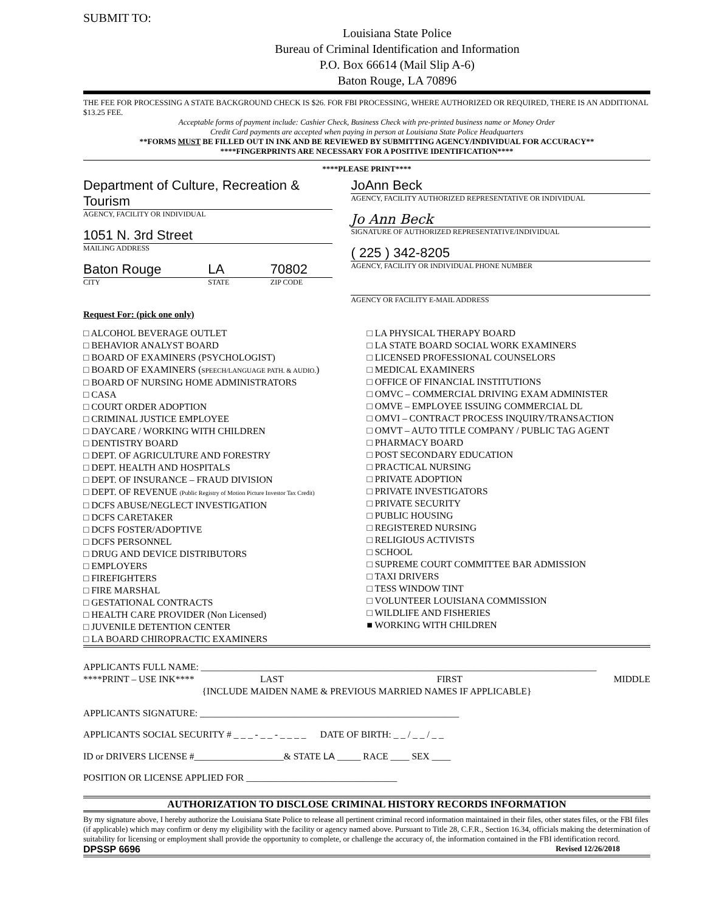SUBMIT TO:
Louisiana State Police
Bureau of Criminal Identification and Information
P.O. Box 66614 (Mail Slip A-6)
Baton Rouge, LA 70896
THE FEE FOR PROCESSING A STATE BACKGROUND CHECK IS $26. FOR FBI PROCESSING, WHERE AUTHORIZED OR REQUIRED, THERE IS AN ADDITIONAL $13.25 FEE.
Acceptable forms of payment include: Cashier Check, Business Check with pre-printed business name or Money Order
Credit Card payments are accepted when paying in person at Louisiana State Police Headquarters
**FORMS MUST BE FILLED OUT IN INK AND BE REVIEWED BY SUBMITTING AGENCY/INDIVIDUAL FOR ACCURACY**
****FINGERPRINTS ARE NECESSARY FOR A POSITIVE IDENTIFICATION****
****PLEASE PRINT****
Department of Culture, Recreation & Tourism
AGENCY, FACILITY OR INDIVIDUAL
1051 N. 3rd Street
MAILING ADDRESS
Baton Rouge LA 70802
CITY STATE ZIP CODE
JoAnn Beck
AGENCY, FACILITY AUTHORIZED REPRESENTATIVE OR INDIVIDUAL
Jo Ann Beck
SIGNATURE OF AUTHORIZED REPRESENTATIVE/INDIVIDUAL
( 225 ) 342-8205
AGENCY, FACILITY OR INDIVIDUAL PHONE NUMBER
AGENCY OR FACILITY E-MAIL ADDRESS
Request For: (pick one only)
□ ALCOHOL BEVERAGE OUTLET
□ BEHAVIOR ANALYST BOARD
□ BOARD OF EXAMINERS (PSYCHOLOGIST)
□ BOARD OF EXAMINERS (SPEECH/LANGUAGE PATH. & AUDIO.)
□ BOARD OF NURSING HOME ADMINISTRATORS
□ CASA
□ COURT ORDER ADOPTION
□ CRIMINAL JUSTICE EMPLOYEE
□ DAYCARE / WORKING WITH CHILDREN
□ DENTISTRY BOARD
□ DEPT. OF AGRICULTURE AND FORESTRY
□ DEPT. HEALTH AND HOSPITALS
□ DEPT. OF INSURANCE – FRAUD DIVISION
□ DEPT. OF REVENUE (Public Registry of Motion Picture Investor Tax Credit)
□ DCFS ABUSE/NEGLECT INVESTIGATION
□ DCFS CARETAKER
□ DCFS FOSTER/ADOPTIVE
□ DCFS PERSONNEL
□ DRUG AND DEVICE DISTRIBUTORS
□ EMPLOYERS
□ FIREFIGHTERS
□ FIRE MARSHAL
□ GESTATIONAL CONTRACTS
□ HEALTH CARE PROVIDER (Non Licensed)
□ JUVENILE DETENTION CENTER
□ LA BOARD CHIROPRACTIC EXAMINERS
□ LA PHYSICAL THERAPY BOARD
□ LA STATE BOARD SOCIAL WORK EXAMINERS
□ LICENSED PROFESSIONAL COUNSELORS
□ MEDICAL EXAMINERS
□ OFFICE OF FINANCIAL INSTITUTIONS
□ OMVC – COMMERCIAL DRIVING EXAM ADMINISTER
□ OMVE – EMPLOYEE ISSUING COMMERCIAL DL
□ OMVI – CONTRACT PROCESS INQUIRY/TRANSACTION
□ OMVT – AUTO TITLE COMPANY / PUBLIC TAG AGENT
□ PHARMACY BOARD
□ POST SECONDARY EDUCATION
□ PRACTICAL NURSING
□ PRIVATE ADOPTION
□ PRIVATE INVESTIGATORS
□ PRIVATE SECURITY
□ PUBLIC HOUSING
□ REGISTERED NURSING
□ RELIGIOUS ACTIVISTS
□ SCHOOL
□ SUPREME COURT COMMITTEE BAR ADMISSION
□ TAXI DRIVERS
□ TESS WINDOW TINT
□ VOLUNTEER LOUISIANA COMMISSION
□ WILDLIFE AND FISHERIES
■ WORKING WITH CHILDREN
APPLICANTS FULL NAME: ____________________________________________________________________________________
****PRINT – USE INK**** LAST FIRST MIDDLE
{INCLUDE MAIDEN NAME & PREVIOUS MARRIED NAMES IF APPLICABLE}
APPLICANTS SIGNATURE: _______________________________________________________
APPLICANTS SOCIAL SECURITY # _ _ _ - _ _ - _ _ _ _ DATE OF BIRTH: _ _ / _ _ / _ _
ID or DRIVERS LICENSE #___________________& STATE LA _____ RACE ____ SEX ____
POSITION OR LICENSE APPLIED FOR ________________________________
AUTHORIZATION TO DISCLOSE CRIMINAL HISTORY RECORDS INFORMATION
By my signature above, I hereby authorize the Louisiana State Police to release all pertinent criminal record information maintained in their files, other states files, or the FBI files (if applicable) which may confirm or deny my eligibility with the facility or agency named above. Pursuant to Title 28, C.F.R., Section 16.34, officials making the determination of suitability for licensing or employment shall provide the opportunity to complete, or challenge the accuracy of, the information contained in the FBI identification record.
DPSSP 6696 Revised 12/26/2018